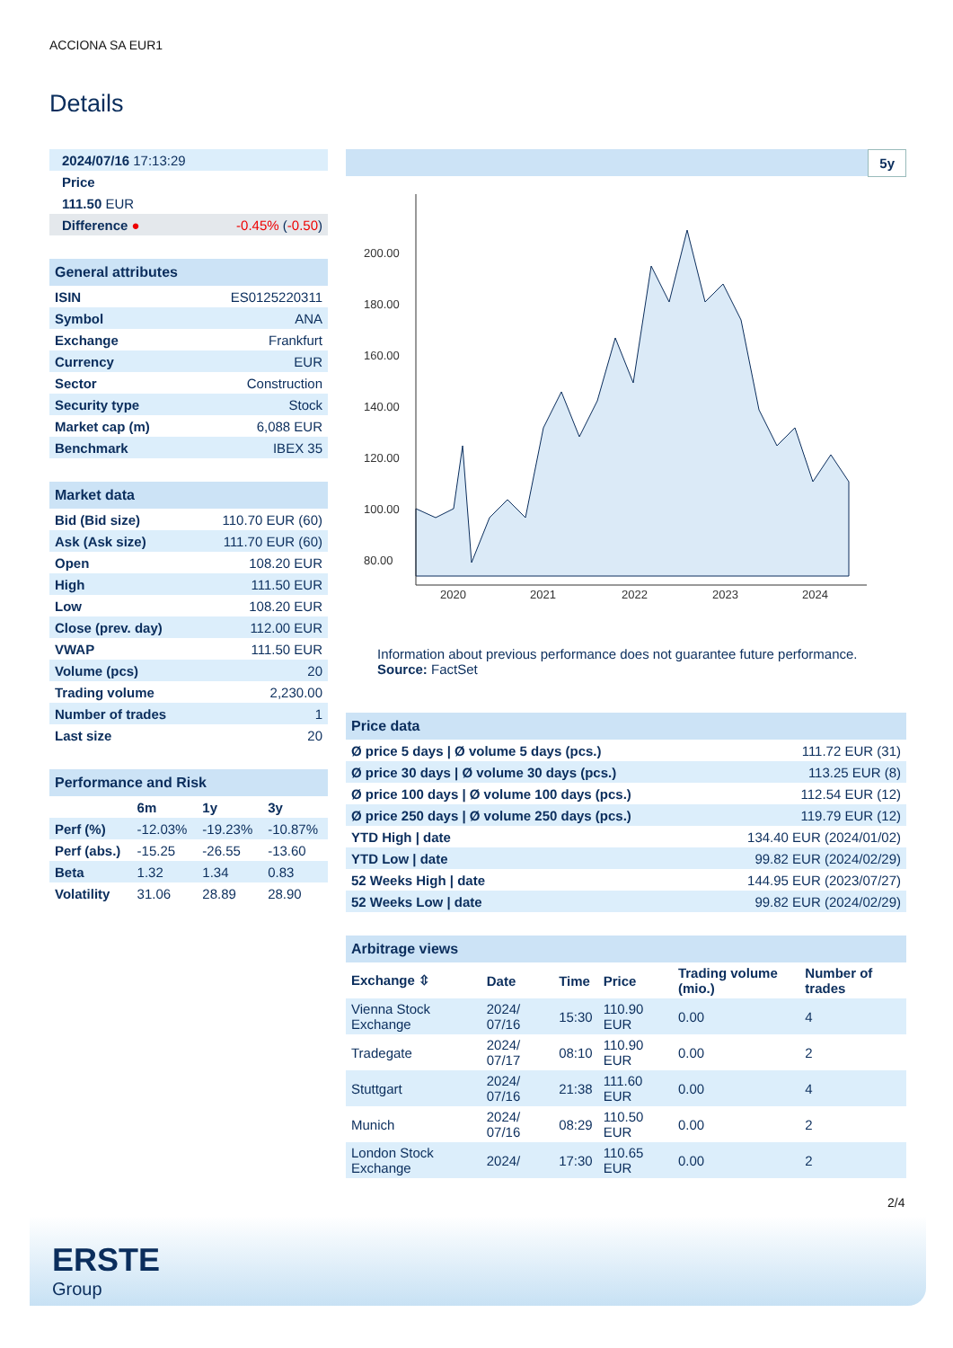ACCIONA SA EUR1
Details
| 2024/07/16 17:13:29 | |
| Price | |
| 111.50 EUR | |
| Difference ● | -0.45% ( -0.50 ) |
| General attributes | |
| --- | --- |
| ISIN | ES0125220311 |
| Symbol | ANA |
| Exchange | Frankfurt |
| Currency | EUR |
| Sector | Construction |
| Security type | Stock |
| Market cap (m) | 6,088 EUR |
| Benchmark | IBEX 35 |
| Market data | |
| --- | --- |
| Bid (Bid size) | 110.70 EUR (60) |
| Ask (Ask size) | 111.70 EUR (60) |
| Open | 108.20 EUR |
| High | 111.50 EUR |
| Low | 108.20 EUR |
| Close (prev. day) | 112.00 EUR |
| VWAP | 111.50 EUR |
| Volume (pcs) | 20 |
| Trading volume | 2,230.00 |
| Number of trades | 1 |
| Last size | 20 |
| Performance and Risk | | | |
| --- | --- | --- | --- |
| | 6m | 1y | 3y |
| Perf (%) | -12.03% | -19.23% | -10.87% |
| Perf (abs.) | -15.25 | -26.55 | -13.60 |
| Beta | 1.32 | 1.34 | 0.83 |
| Volatility | 31.06 | 28.89 | 28.90 |
5y
200.00
180.00
160.00
140.00
120.00
100.00
80.00
2020
2021
2022
2023
2024
Information about previous performance does not guarantee future performance.
Source: FactSet
| Price data | |
| --- | --- |
| Ø price 5 days / Ø volume 5 days (pcs.) | 111.72 EUR (31) |
| Ø price 30 days / Ø volume 30 days (pcs.) | 113.25 EUR (8) |
| Ø price 100 days / Ø volume 100 days (pcs.) | 112.54 EUR (12) |
| Ø price 250 days / Ø volume 250 days (pcs.) | 119.79 EUR (12) |
| YTD High / date | 134.40 EUR (2024/01/02) |
| YTD Low / date | 99.82 EUR (2024/02/29) |
| 52 Weeks High / date | 144.95 EUR (2023/07/27) |
| 52 Weeks Low / date | 99.82 EUR (2024/02/29) |
| Arbitrage views | | | | | |
| --- | --- | --- | --- | --- | --- |
| Exchange ⇳ | Date | Time | Price | Trading volume (mio.) | Number of trades |
| Vienna Stock Exchange | 2024/ 07/16 | 15:30 | 110.90 EUR | 0.00 | 4 |
| Tradegate | 2024/ 07/17 | 08:10 | 110.90 EUR | 0.00 | 2 |
| Stuttgart | 2024/ 07/16 | 21:38 | 111.60 EUR | 0.00 | 4 |
| Munich | 2024/ 07/16 | 08:29 | 110.50 EUR | 0.00 | 2 |
| London Stock Exchange | 2024/ | 17:30 | 110.65 EUR | 0.00 | 2 |
2/4
ERSTE
Group